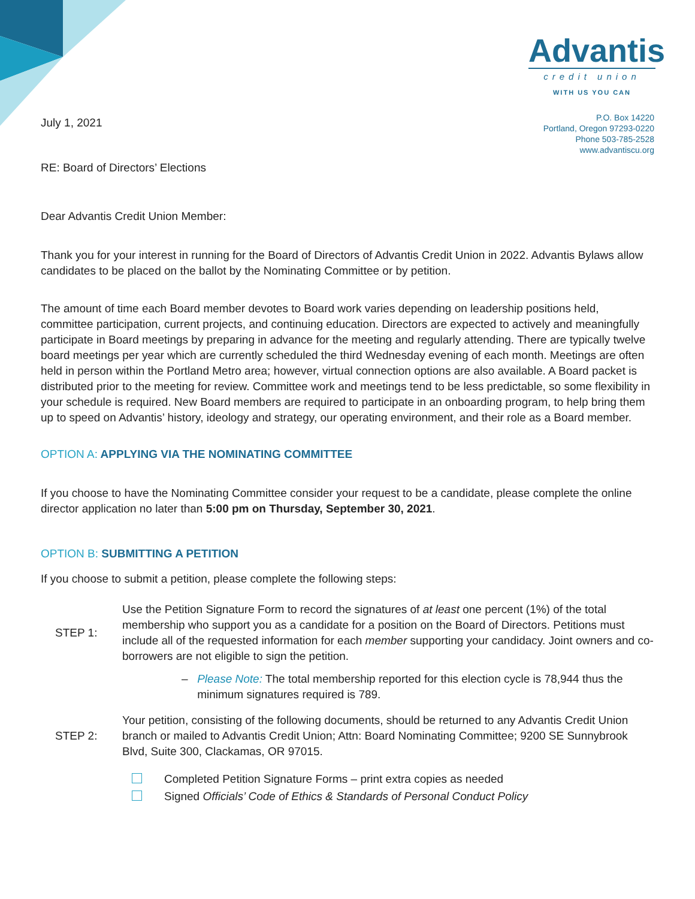July 1, 2021
Advantis
credit union
WITH US YOU CAN
P.O. Box 14220
Portland, Oregon 97293-0220
Phone 503-785-2528
www.advantiscu.org
RE: Board of Directors’ Elections
Dear Advantis Credit Union Member:
Thank you for your interest in running for the Board of Directors of Advantis Credit Union in 2022. Advantis Bylaws allow candidates to be placed on the ballot by the Nominating Committee or by petition.
The amount of time each Board member devotes to Board work varies depending on leadership positions held, committee participation, current projects, and continuing education. Directors are expected to actively and meaningfully participate in Board meetings by preparing in advance for the meeting and regularly attending. There are typically twelve board meetings per year which are currently scheduled the third Wednesday evening of each month. Meetings are often held in person within the Portland Metro area; however, virtual connection options are also available. A Board packet is distributed prior to the meeting for review. Committee work and meetings tend to be less predictable, so some flexibility in your schedule is required. New Board members are required to participate in an onboarding program, to help bring them up to speed on Advantis’ history, ideology and strategy, our operating environment, and their role as a Board member.
OPTION A: APPLYING VIA THE NOMINATING COMMITTEE
If you choose to have the Nominating Committee consider your request to be a candidate, please complete the online director application no later than 5:00 pm on Thursday, September 30, 2021.
OPTION B: SUBMITTING A PETITION
If you choose to submit a petition, please complete the following steps:
STEP 1:
Use the Petition Signature Form to record the signatures of at least one percent (1%) of the total membership who support you as a candidate for a position on the Board of Directors. Petitions must include all of the requested information for each member supporting your candidacy. Joint owners and co-borrowers are not eligible to sign the petition.
– Please Note: The total membership reported for this election cycle is 78,944 thus the minimum signatures required is 789.
STEP 2:
Your petition, consisting of the following documents, should be returned to any Advantis Credit Union branch or mailed to Advantis Credit Union; Attn: Board Nominating Committee; 9200 SE Sunnybrook Blvd, Suite 300, Clackamas, OR 97015.
Completed Petition Signature Forms – print extra copies as needed
Signed Officials’ Code of Ethics & Standards of Personal Conduct Policy